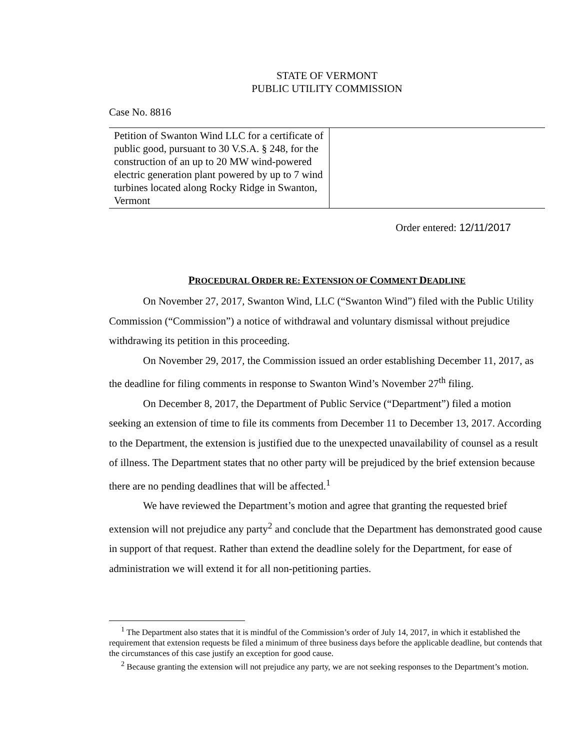STATE OF VERMONT
PUBLIC UTILITY COMMISSION
Case No. 8816
| Petition of Swanton Wind LLC for a certificate of public good, pursuant to 30 V.S.A. § 248, for the construction of an up to 20 MW wind-powered electric generation plant powered by up to 7 wind turbines located along Rocky Ridge in Swanton, Vermont | |
Order entered: 12/11/2017
PROCEDURAL ORDER RE: EXTENSION OF COMMENT DEADLINE
On November 27, 2017, Swanton Wind, LLC (“Swanton Wind”) filed with the Public Utility Commission (“Commission”) a notice of withdrawal and voluntary dismissal without prejudice withdrawing its petition in this proceeding.
On November 29, 2017, the Commission issued an order establishing December 11, 2017, as the deadline for filing comments in response to Swanton Wind’s November 27<sup>th</sup> filing.
On December 8, 2017, the Department of Public Service (“Department”) filed a motion seeking an extension of time to file its comments from December 11 to December 13, 2017. According to the Department, the extension is justified due to the unexpected unavailability of counsel as a result of illness. The Department states that no other party will be prejudiced by the brief extension because there are no pending deadlines that will be affected.<sup>1</sup>
We have reviewed the Department’s motion and agree that granting the requested brief extension will not prejudice any party<sup>2</sup> and conclude that the Department has demonstrated good cause in support of that request. Rather than extend the deadline solely for the Department, for ease of administration we will extend it for all non-petitioning parties.
<sup>1</sup> The Department also states that it is mindful of the Commission’s order of July 14, 2017, in which it established the requirement that extension requests be filed a minimum of three business days before the applicable deadline, but contends that the circumstances of this case justify an exception for good cause.
<sup>2</sup> Because granting the extension will not prejudice any party, we are not seeking responses to the Department’s motion.